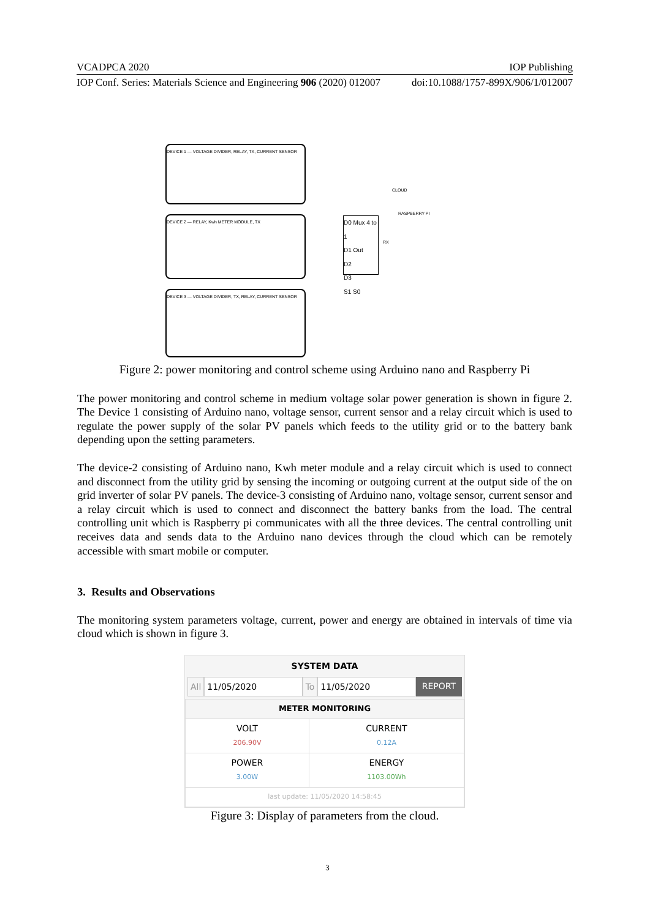VCADPCA 2020 IOP Publishing
IOP Conf. Series: Materials Science and Engineering 906 (2020) 012007 doi:10.1088/1757-899X/906/1/012007
DEVICE 1 — VOLTAGE DIVIDER, RELAY, TX, CURRENT SENSOR
DEVICE 2 — RELAY, Kwh METER MODULE, TX
DEVICE 3 — VOLTAGE DIVIDER, TX, RELAY, CURRENT SENSOR
D0 Mux 4 to 1
D1 Out
D2
D3
S1 S0
CLOUD
RASPBERRY PI
RX
Figure 2: power monitoring and control scheme using Arduino nano and Raspberry Pi
The power monitoring and control scheme in medium voltage solar power generation is shown in figure 2. The Device 1 consisting of Arduino nano, voltage sensor, current sensor and a relay circuit which is used to regulate the power supply of the solar PV panels which feeds to the utility grid or to the battery bank depending upon the setting parameters.
The device-2 consisting of Arduino nano, Kwh meter module and a relay circuit which is used to connect and disconnect from the utility grid by sensing the incoming or outgoing current at the output side of the on grid inverter of solar PV panels. The device-3 consisting of Arduino nano, voltage sensor, current sensor and a relay circuit which is used to connect and disconnect the battery banks from the load. The central controlling unit which is Raspberry pi communicates with all the three devices. The central controlling unit receives data and sends data to the Arduino nano devices through the cloud which can be remotely accessible with smart mobile or computer.
3. Results and Observations
The monitoring system parameters voltage, current, power and energy are obtained in intervals of time via cloud which is shown in figure 3.
SYSTEM DATA
All 11/05/2020 To 11/05/2020 REPORT
| METER MONITORING | |
| VOLT 206.90V | CURRENT 0.12A |
| POWER 3.00W | ENERGY 1103.00Wh |
| last update: 11/05/2020 14:58:45 | |
Figure 3: Display of parameters from the cloud.
3